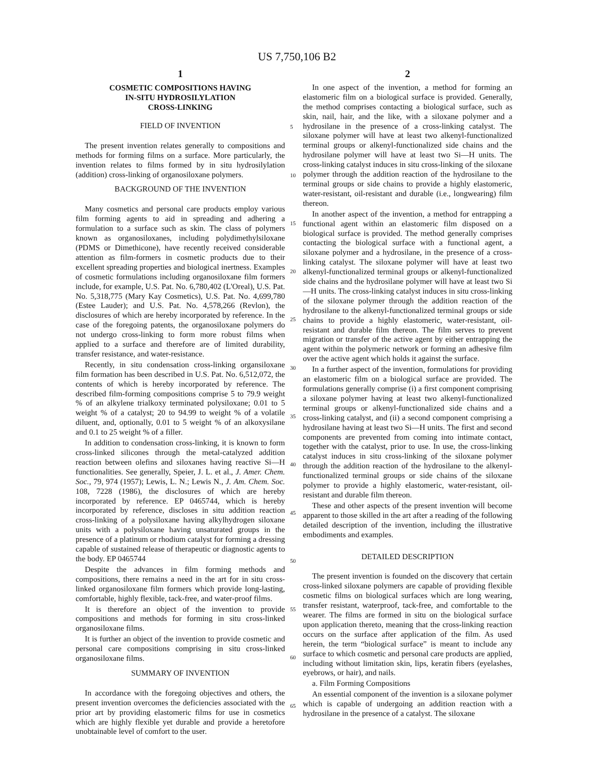US 7,750,106 B2
1
COSMETIC COMPOSITIONS HAVING
IN-SITU HYDROSILYLATION
CROSS-LINKING
FIELD OF INVENTION
The present invention relates generally to compositions and methods for forming films on a surface. More particularly, the invention relates to films formed by in situ hydrosilylation (addition) cross-linking of organosiloxane polymers.
BACKGROUND OF THE INVENTION
Many cosmetics and personal care products employ various film forming agents to aid in spreading and adhering a formulation to a surface such as skin. The class of polymers known as organosiloxanes, including polydimethylsiloxane (PDMS or Dimethicone), have recently received considerable attention as film-formers in cosmetic products due to their excellent spreading properties and biological inertness. Examples of cosmetic formulations including organosiloxane film formers include, for example, U.S. Pat. No. 6,780,402 (L'Oreal), U.S. Pat. No. 5,318,775 (Mary Kay Cosmetics), U.S. Pat. No. 4,699,780 (Estee Lauder); and U.S. Pat. No. 4,578,266 (Revlon), the disclosures of which are hereby incorporated by reference. In the case of the foregoing patents, the organosiloxane polymers do not undergo cross-linking to form more robust films when applied to a surface and therefore are of limited durability, transfer resistance, and water-resistance.
Recently, in situ condensation cross-linking organsiloxane film formation has been described in U.S. Pat. No. 6,512,072, the contents of which is hereby incorporated by reference. The described film-forming compositions comprise 5 to 79.9 weight % of an alkylene trialkoxy terminated polysiloxane; 0.01 to 5 weight % of a catalyst; 20 to 94.99 to weight % of a volatile diluent, and, optionally, 0.01 to 5 weight % of an alkoxysilane and 0.1 to 25 weight % of a filler.
In addition to condensation cross-linking, it is known to form cross-linked silicones through the metal-catalyzed addition reaction between olefins and siloxanes having reactive Si—H functionalities. See generally, Speier, J. L. et al., J. Amer. Chem. Soc., 79, 974 (1957); Lewis, L. N.; Lewis N., J. Am. Chem. Soc. 108, 7228 (1986), the disclosures of which are hereby incorporated by reference. EP 0465744, which is hereby incorporated by reference, discloses in situ addition reaction cross-linking of a polysiloxane having alkylhydrogen siloxane units with a polysiloxane having unsaturated groups in the presence of a platinum or rhodium catalyst for forming a dressing capable of sustained release of therapeutic or diagnostic agents to the body. EP 0465744
Despite the advances in film forming methods and compositions, there remains a need in the art for in situ cross-linked organosiloxane film formers which provide long-lasting, comfortable, highly flexible, tack-free, and water-proof films.
It is therefore an object of the invention to provide compositions and methods for forming in situ cross-linked organosiloxane films.
It is further an object of the invention to provide cosmetic and personal care compositions comprising in situ cross-linked organosiloxane films.
SUMMARY OF INVENTION
In accordance with the foregoing objectives and others, the present invention overcomes the deficiencies associated with the prior art by providing elastomeric films for use in cosmetics which are highly flexible yet durable and provide a heretofore unobtainable level of comfort to the user.
2
In one aspect of the invention, a method for forming an elastomeric film on a biological surface is provided. Generally, the method comprises contacting a biological surface, such as skin, nail, hair, and the like, with a siloxane polymer and a hydrosilane in the presence of a cross-linking catalyst. The siloxane polymer will have at least two alkenyl-functionalized terminal groups or alkenyl-functionalized side chains and the hydrosilane polymer will have at least two Si—H units. The cross-linking catalyst induces in situ cross-linking of the siloxane polymer through the addition reaction of the hydrosilane to the terminal groups or side chains to provide a highly elastomeric, water-resistant, oil-resistant and durable (i.e., longwearing) film thereon.
In another aspect of the invention, a method for entrapping a functional agent within an elastomeric film disposed on a biological surface is provided. The method generally comprises contacting the biological surface with a functional agent, a siloxane polymer and a hydrosilane, in the presence of a cross-linking catalyst. The siloxane polymer will have at least two alkenyl-functionalized terminal groups or alkenyl-functionalized side chains and the hydrosilane polymer will have at least two Si—H units. The cross-linking catalyst induces in situ cross-linking of the siloxane polymer through the addition reaction of the hydrosilane to the alkenyl-functionalized terminal groups or side chains to provide a highly elastomeric, water-resistant, oil-resistant and durable film thereon. The film serves to prevent migration or transfer of the active agent by either entrapping the agent within the polymeric network or forming an adhesive film over the active agent which holds it against the surface.
In a further aspect of the invention, formulations for providing an elastomeric film on a biological surface are provided. The formulations generally comprise (i) a first component comprising a siloxane polymer having at least two alkenyl-functionalized terminal groups or alkenyl-functionalized side chains and a cross-linking catalyst, and (ii) a second component comprising a hydrosilane having at least two Si—H units. The first and second components are prevented from coming into intimate contact, together with the catalyst, prior to use. In use, the cross-linking catalyst induces in situ cross-linking of the siloxane polymer through the addition reaction of the hydrosilane to the alkenyl-functionalized terminal groups or side chains of the siloxane polymer to provide a highly elastomeric, water-resistant, oil-resistant and durable film thereon.
These and other aspects of the present invention will become apparent to those skilled in the art after a reading of the following detailed description of the invention, including the illustrative embodiments and examples.
DETAILED DESCRIPTION
The present invention is founded on the discovery that certain cross-linked siloxane polymers are capable of providing flexible cosmetic films on biological surfaces which are long wearing, transfer resistant, waterproof, tack-free, and comfortable to the wearer. The films are formed in situ on the biological surface upon application thereto, meaning that the cross-linking reaction occurs on the surface after application of the film. As used herein, the term “biological surface” is meant to include any surface to which cosmetic and personal care products are applied, including without limitation skin, lips, keratin fibers (eyelashes, eyebrows, or hair), and nails.
a. Film Forming Compositions
An essential component of the invention is a siloxane polymer which is capable of undergoing an addition reaction with a hydrosilane in the presence of a catalyst. The siloxane
5
10
15
20
25
30
35
40
45
50
55
60
65